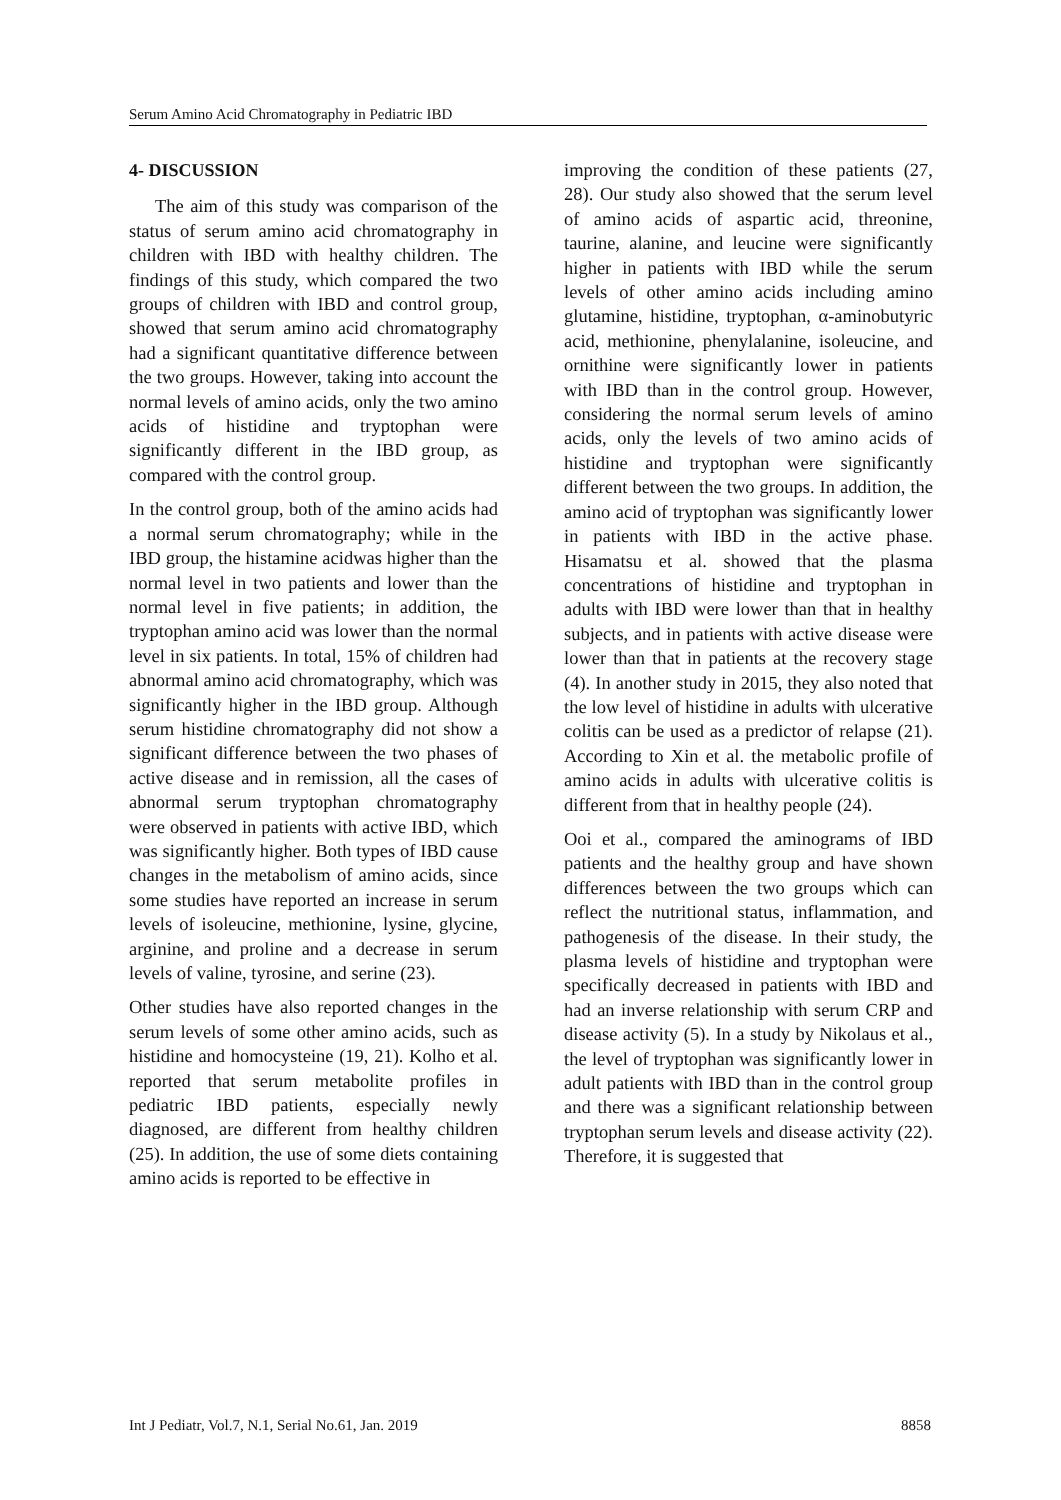Serum Amino Acid Chromatography in Pediatric IBD
4- DISCUSSION
The aim of this study was comparison of the status of serum amino acid chromatography in children with IBD with healthy children. The findings of this study, which compared the two groups of children with IBD and control group, showed that serum amino acid chromatography had a significant quantitative difference between the two groups. However, taking into account the normal levels of amino acids, only the two amino acids of histidine and tryptophan were significantly different in the IBD group, as compared with the control group.
In the control group, both of the amino acids had a normal serum chromatography; while in the IBD group, the histamine acidwas higher than the normal level in two patients and lower than the normal level in five patients; in addition, the tryptophan amino acid was lower than the normal level in six patients. In total, 15% of children had abnormal amino acid chromatography, which was significantly higher in the IBD group. Although serum histidine chromatography did not show a significant difference between the two phases of active disease and in remission, all the cases of abnormal serum tryptophan chromatography were observed in patients with active IBD, which was significantly higher. Both types of IBD cause changes in the metabolism of amino acids, since some studies have reported an increase in serum levels of isoleucine, methionine, lysine, glycine, arginine, and proline and a decrease in serum levels of valine, tyrosine, and serine (23).
Other studies have also reported changes in the serum levels of some other amino acids, such as histidine and homocysteine (19, 21). Kolho et al. reported that serum metabolite profiles in pediatric IBD patients, especially newly diagnosed, are different from healthy children (25). In addition, the use of some diets containing amino acids is reported to be effective in
improving the condition of these patients (27, 28). Our study also showed that the serum level of amino acids of aspartic acid, threonine, taurine, alanine, and leucine were significantly higher in patients with IBD while the serum levels of other amino acids including amino glutamine, histidine, tryptophan, α-aminobutyric acid, methionine, phenylalanine, isoleucine, and ornithine were significantly lower in patients with IBD than in the control group. However, considering the normal serum levels of amino acids, only the levels of two amino acids of histidine and tryptophan were significantly different between the two groups. In addition, the amino acid of tryptophan was significantly lower in patients with IBD in the active phase. Hisamatsu et al. showed that the plasma concentrations of histidine and tryptophan in adults with IBD were lower than that in healthy subjects, and in patients with active disease were lower than that in patients at the recovery stage (4). In another study in 2015, they also noted that the low level of histidine in adults with ulcerative colitis can be used as a predictor of relapse (21). According to Xin et al. the metabolic profile of amino acids in adults with ulcerative colitis is different from that in healthy people (24).
Ooi et al., compared the aminograms of IBD patients and the healthy group and have shown differences between the two groups which can reflect the nutritional status, inflammation, and pathogenesis of the disease. In their study, the plasma levels of histidine and tryptophan were specifically decreased in patients with IBD and had an inverse relationship with serum CRP and disease activity (5). In a study by Nikolaus et al., the level of tryptophan was significantly lower in adult patients with IBD than in the control group and there was a significant relationship between tryptophan serum levels and disease activity (22). Therefore, it is suggested that
Int J Pediatr, Vol.7, N.1, Serial No.61, Jan. 2019 8858